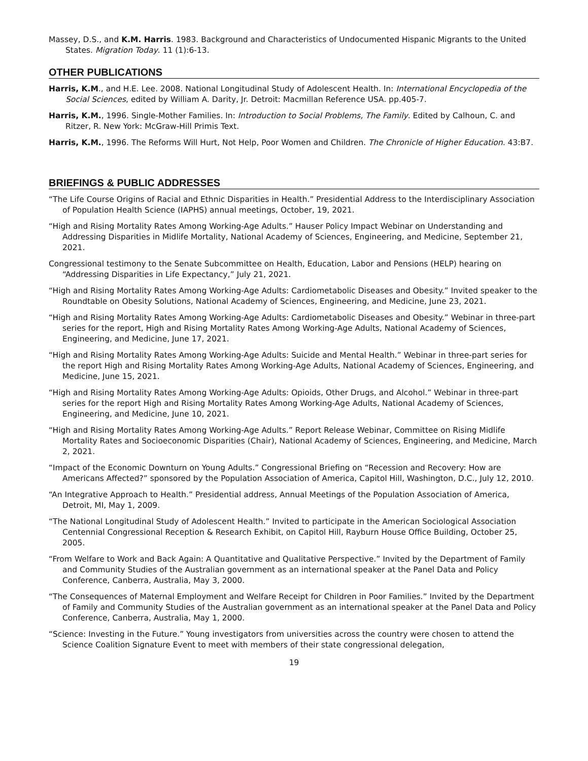Massey, D.S., and K.M. Harris. 1983. Background and Characteristics of Undocumented Hispanic Migrants to the United States. Migration Today. 11 (1):6-13.
OTHER PUBLICATIONS
Harris, K.M., and H.E. Lee. 2008. National Longitudinal Study of Adolescent Health. In: International Encyclopedia of the Social Sciences, edited by William A. Darity, Jr. Detroit: Macmillan Reference USA. pp.405-7.
Harris, K.M., 1996. Single-Mother Families. In: Introduction to Social Problems, The Family. Edited by Calhoun, C. and Ritzer, R. New York: McGraw-Hill Primis Text.
Harris, K.M., 1996. The Reforms Will Hurt, Not Help, Poor Women and Children. The Chronicle of Higher Education. 43:B7.
BRIEFINGS & PUBLIC ADDRESSES
“The Life Course Origins of Racial and Ethnic Disparities in Health.” Presidential Address to the Interdisciplinary Association of Population Health Science (IAPHS) annual meetings, October, 19, 2021.
“High and Rising Mortality Rates Among Working-Age Adults.” Hauser Policy Impact Webinar on Understanding and Addressing Disparities in Midlife Mortality, National Academy of Sciences, Engineering, and Medicine, September 21, 2021.
Congressional testimony to the Senate Subcommittee on Health, Education, Labor and Pensions (HELP) hearing on “Addressing Disparities in Life Expectancy,” July 21, 2021.
“High and Rising Mortality Rates Among Working-Age Adults: Cardiometabolic Diseases and Obesity.” Invited speaker to the Roundtable on Obesity Solutions, National Academy of Sciences, Engineering, and Medicine, June 23, 2021.
“High and Rising Mortality Rates Among Working-Age Adults: Cardiometabolic Diseases and Obesity.” Webinar in three-part series for the report, High and Rising Mortality Rates Among Working-Age Adults, National Academy of Sciences, Engineering, and Medicine, June 17, 2021.
“High and Rising Mortality Rates Among Working-Age Adults: Suicide and Mental Health.” Webinar in three-part series for the report High and Rising Mortality Rates Among Working-Age Adults, National Academy of Sciences, Engineering, and Medicine, June 15, 2021.
“High and Rising Mortality Rates Among Working-Age Adults: Opioids, Other Drugs, and Alcohol.” Webinar in three-part series for the report High and Rising Mortality Rates Among Working-Age Adults, National Academy of Sciences, Engineering, and Medicine, June 10, 2021.
“High and Rising Mortality Rates Among Working-Age Adults.” Report Release Webinar, Committee on Rising Midlife Mortality Rates and Socioeconomic Disparities (Chair), National Academy of Sciences, Engineering, and Medicine, March 2, 2021.
“Impact of the Economic Downturn on Young Adults.” Congressional Briefing on “Recession and Recovery: How are Americans Affected?” sponsored by the Population Association of America, Capitol Hill, Washington, D.C., July 12, 2010.
“An Integrative Approach to Health.” Presidential address, Annual Meetings of the Population Association of America, Detroit, MI, May 1, 2009.
“The National Longitudinal Study of Adolescent Health.” Invited to participate in the American Sociological Association Centennial Congressional Reception & Research Exhibit, on Capitol Hill, Rayburn House Office Building, October 25, 2005.
“From Welfare to Work and Back Again: A Quantitative and Qualitative Perspective.” Invited by the Department of Family and Community Studies of the Australian government as an international speaker at the Panel Data and Policy Conference, Canberra, Australia, May 3, 2000.
“The Consequences of Maternal Employment and Welfare Receipt for Children in Poor Families.” Invited by the Department of Family and Community Studies of the Australian government as an international speaker at the Panel Data and Policy Conference, Canberra, Australia, May 1, 2000.
“Science: Investing in the Future.” Young investigators from universities across the country were chosen to attend the Science Coalition Signature Event to meet with members of their state congressional delegation,
19